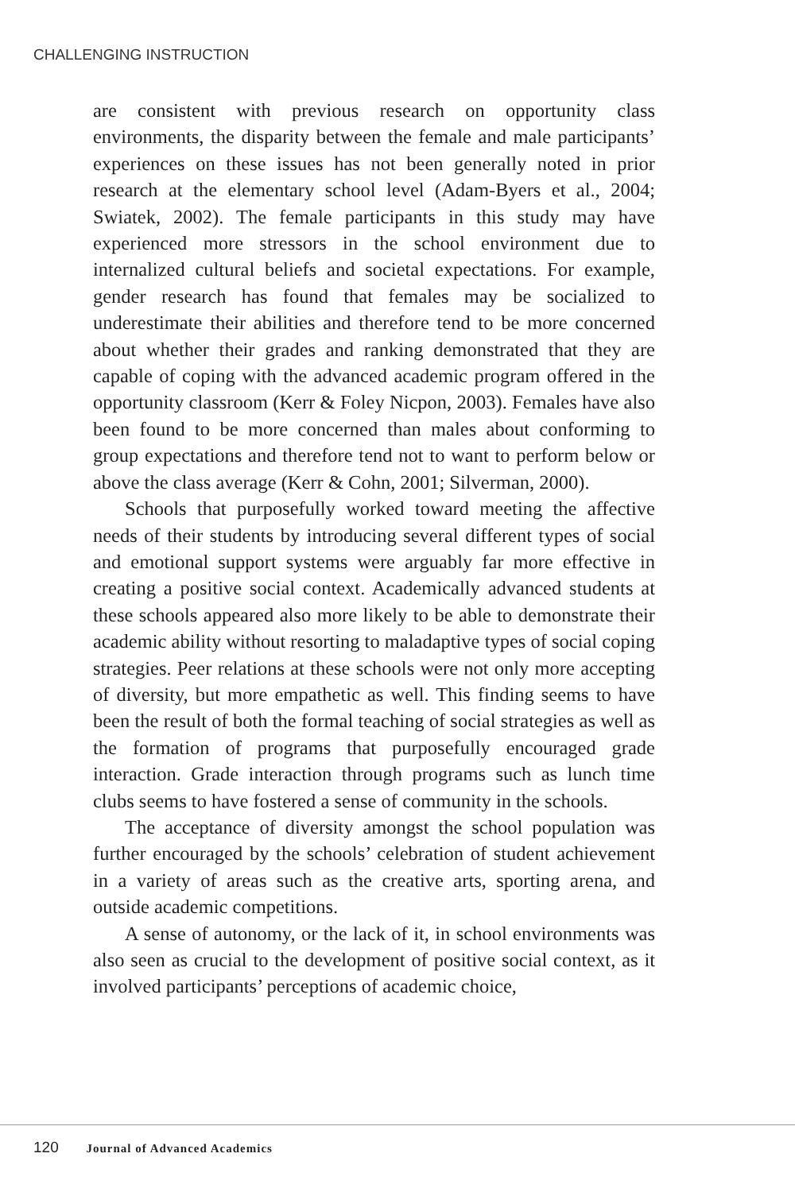CHALLENGING INSTRUCTION
are consistent with previous research on opportunity class environments, the disparity between the female and male participants’ experiences on these issues has not been generally noted in prior research at the elementary school level (Adam-Byers et al., 2004; Swiatek, 2002). The female participants in this study may have experienced more stressors in the school environment due to internalized cultural beliefs and societal expectations. For example, gender research has found that females may be socialized to underestimate their abilities and therefore tend to be more concerned about whether their grades and ranking demonstrated that they are capable of coping with the advanced academic program offered in the opportunity classroom (Kerr & Foley Nicpon, 2003). Females have also been found to be more concerned than males about conforming to group expectations and therefore tend not to want to perform below or above the class average (Kerr & Cohn, 2001; Silverman, 2000).
Schools that purposefully worked toward meeting the affective needs of their students by introducing several different types of social and emotional support systems were arguably far more effective in creating a positive social context. Academically advanced students at these schools appeared also more likely to be able to demonstrate their academic ability without resorting to maladaptive types of social coping strategies. Peer relations at these schools were not only more accepting of diversity, but more empathetic as well. This finding seems to have been the result of both the formal teaching of social strategies as well as the formation of programs that purposefully encouraged grade interaction. Grade interaction through programs such as lunch time clubs seems to have fostered a sense of community in the schools.
The acceptance of diversity amongst the school population was further encouraged by the schools’ celebration of student achievement in a variety of areas such as the creative arts, sporting arena, and outside academic competitions.
A sense of autonomy, or the lack of it, in school environments was also seen as crucial to the development of positive social context, as it involved participants’ perceptions of academic choice,
120 Journal of Advanced Academics